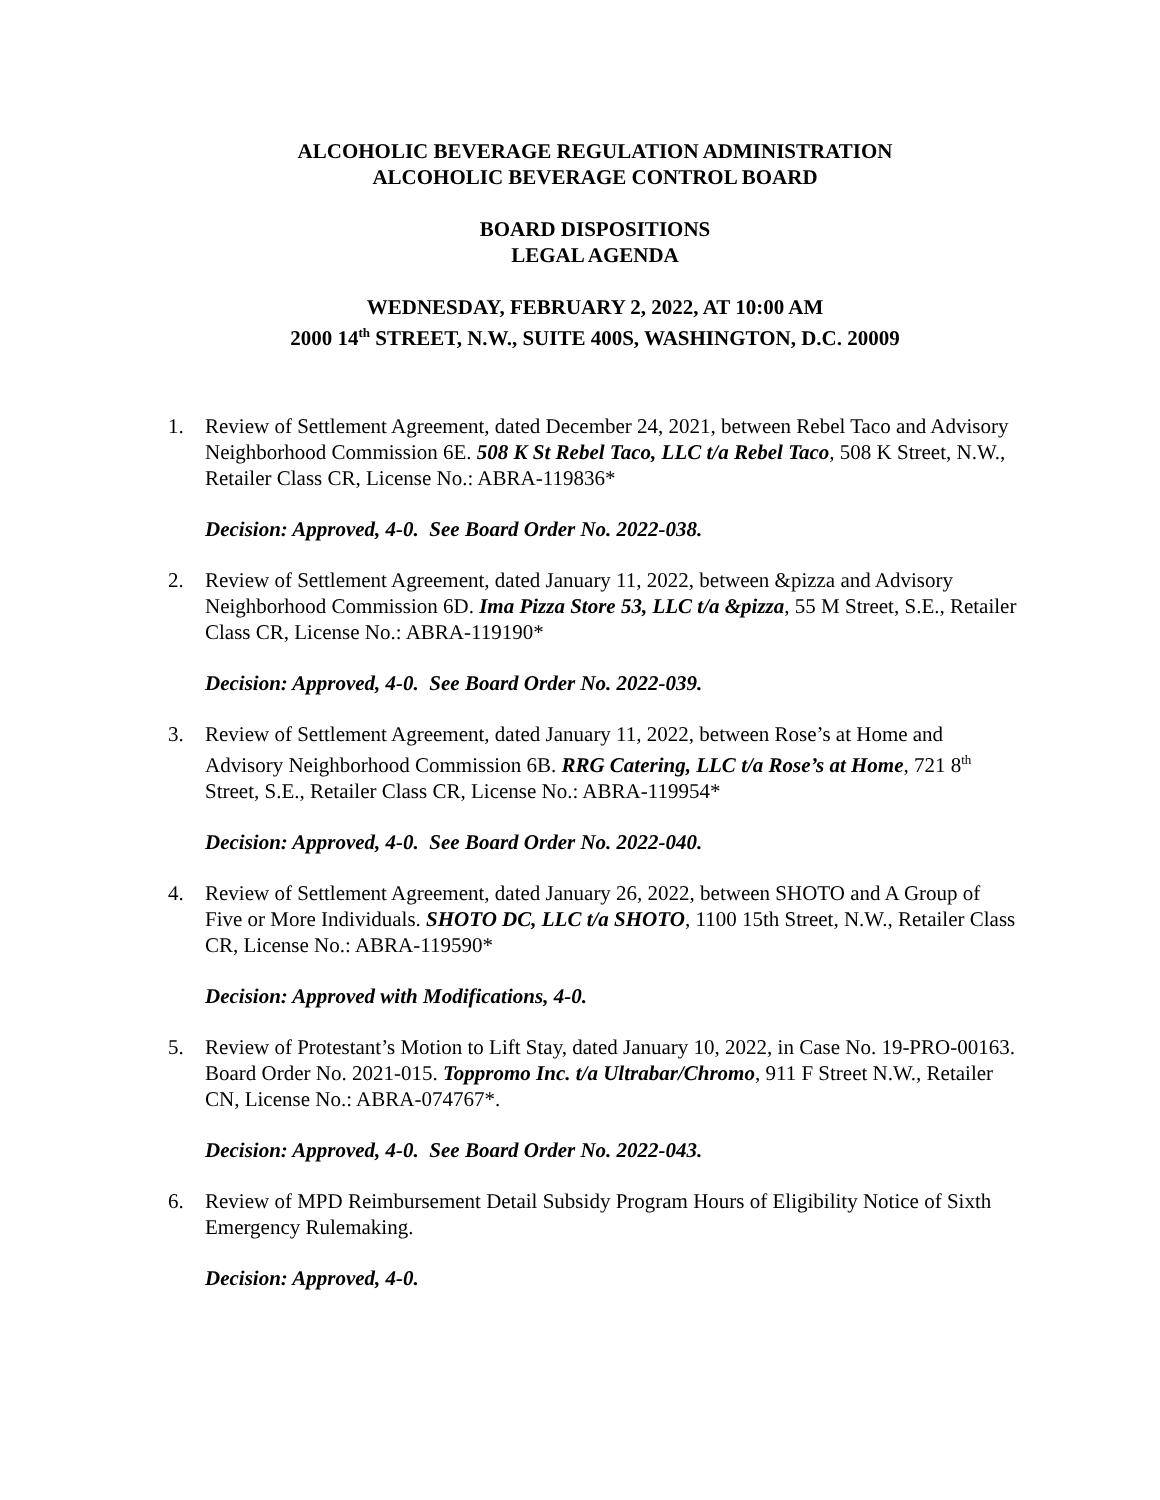ALCOHOLIC BEVERAGE REGULATION ADMINISTRATION
ALCOHOLIC BEVERAGE CONTROL BOARD
BOARD DISPOSITIONS
LEGAL AGENDA
WEDNESDAY, FEBRUARY 2, 2022, AT 10:00 AM
2000 14<sup>th</sup> STREET, N.W., SUITE 400S, WASHINGTON, D.C. 20009
1. Review of Settlement Agreement, dated December 24, 2021, between Rebel Taco and Advisory Neighborhood Commission 6E. 508 K St Rebel Taco, LLC t/a Rebel Taco, 508 K Street, N.W., Retailer Class CR, License No.: ABRA-119836*
Decision: Approved, 4-0. See Board Order No. 2022-038.
2. Review of Settlement Agreement, dated January 11, 2022, between &pizza and Advisory Neighborhood Commission 6D. Ima Pizza Store 53, LLC t/a &pizza, 55 M Street, S.E., Retailer Class CR, License No.: ABRA-119190*
Decision: Approved, 4-0. See Board Order No. 2022-039.
3. Review of Settlement Agreement, dated January 11, 2022, between Rose’s at Home and Advisory Neighborhood Commission 6B. RRG Catering, LLC t/a Rose’s at Home, 721 8<sup>th</sup> Street, S.E., Retailer Class CR, License No.: ABRA-119954*
Decision: Approved, 4-0. See Board Order No. 2022-040.
4. Review of Settlement Agreement, dated January 26, 2022, between SHOTO and A Group of Five or More Individuals. SHOTO DC, LLC t/a SHOTO, 1100 15th Street, N.W., Retailer Class CR, License No.: ABRA-119590*
Decision: Approved with Modifications, 4-0.
5. Review of Protestant’s Motion to Lift Stay, dated January 10, 2022, in Case No. 19-PRO-00163. Board Order No. 2021-015. Toppromo Inc. t/a Ultrabar/Chromo, 911 F Street N.W., Retailer CN, License No.: ABRA-074767*.
Decision: Approved, 4-0. See Board Order No. 2022-043.
6. Review of MPD Reimbursement Detail Subsidy Program Hours of Eligibility Notice of Sixth Emergency Rulemaking.
Decision: Approved, 4-0.